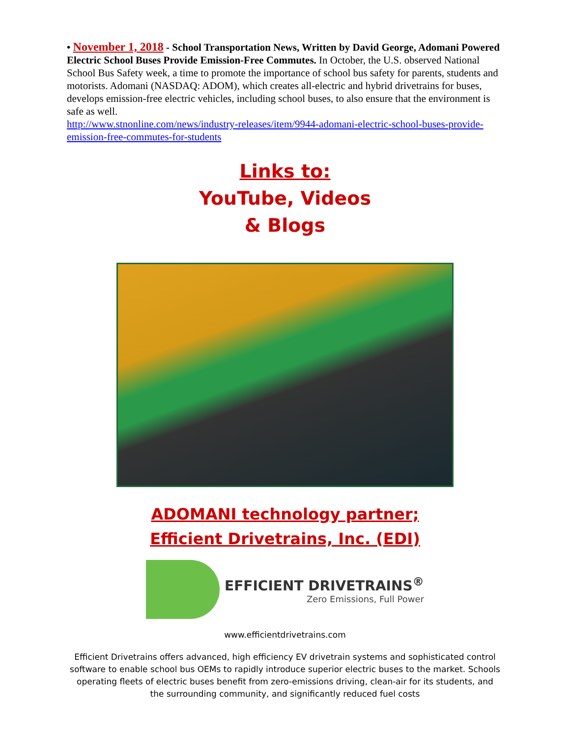• November 1, 2018 - School Transportation News, Written by David George, Adomani Powered Electric School Buses Provide Emission-Free Commutes. In October, the U.S. observed National School Bus Safety week, a time to promote the importance of school bus safety for parents, students and motorists. Adomani (NASDAQ: ADOM), which creates all-electric and hybrid drivetrains for buses, develops emission-free electric vehicles, including school buses, to also ensure that the environment is safe as well.
http://www.stnonline.com/news/industry-releases/item/9944-adomani-electric-school-buses-provide-emission-free-commutes-for-students
Links to:
YouTube, Videos
& Blogs
ADOMANI technology partner;
Efficient Drivetrains, Inc. (EDI)
EFFICIENT DRIVETRAINS<sup>®</sup>
Zero Emissions, Full Power
www.efficientdrivetrains.com
Efficient Drivetrains offers advanced, high efficiency EV drivetrain systems and sophisticated control software to enable school bus OEMs to rapidly introduce superior electric buses to the market. Schools operating fleets of electric buses benefit from zero-emissions driving, clean-air for its students, and the surrounding community, and significantly reduced fuel costs